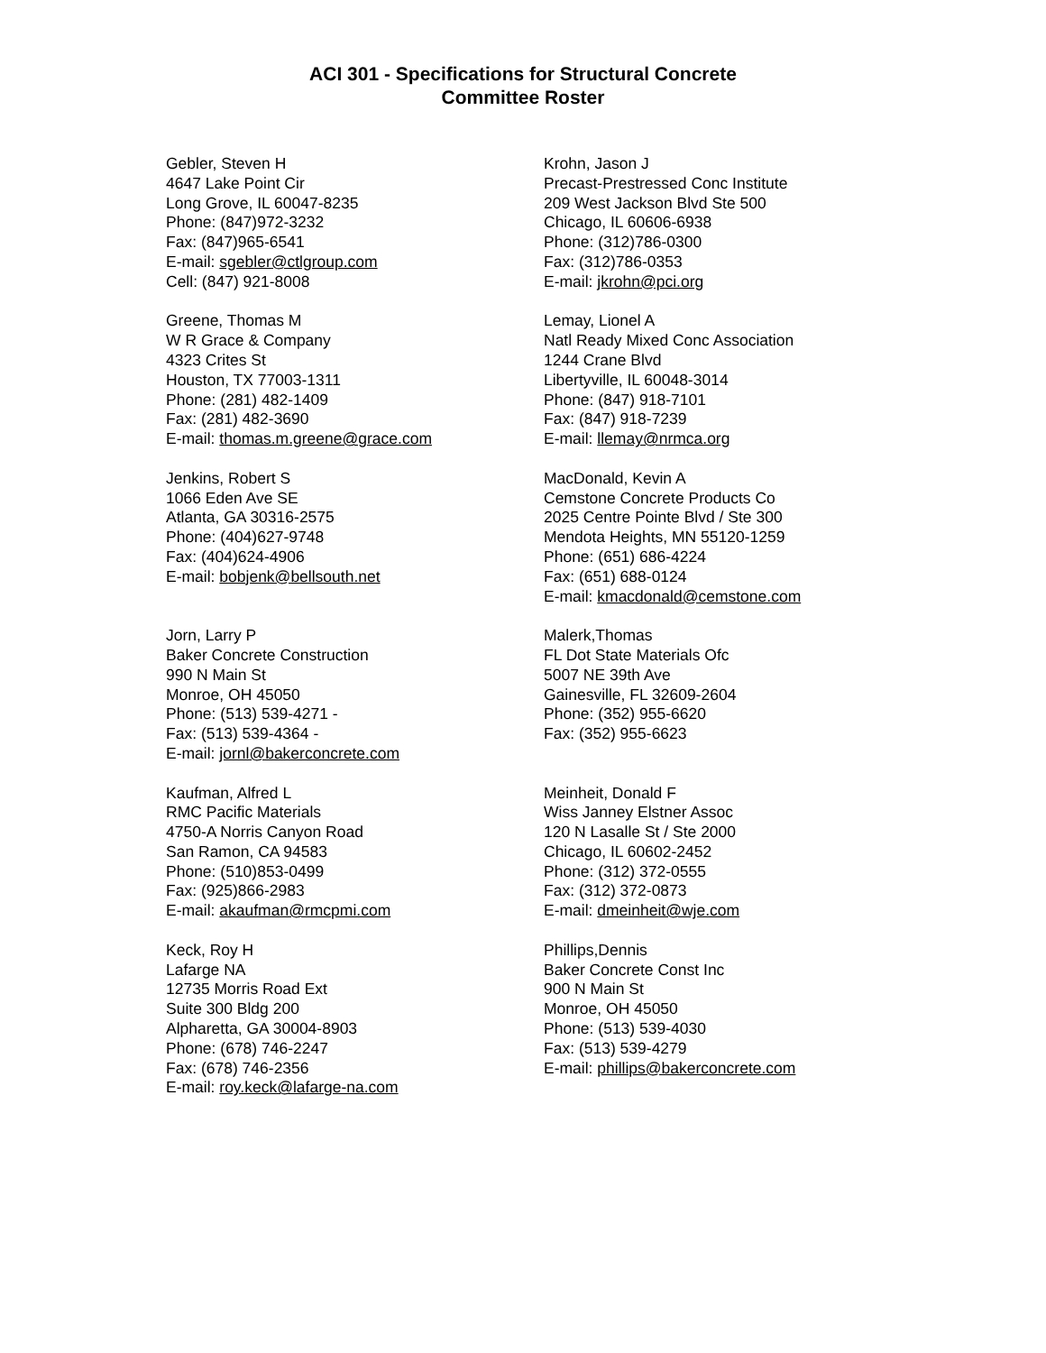ACI 301 - Specifications for Structural Concrete
Committee Roster
Gebler, Steven H
4647 Lake Point Cir
Long Grove, IL 60047-8235
Phone: (847)972-3232
Fax: (847)965-6541
E-mail: sgebler@ctlgroup.com
Cell: (847) 921-8008
Greene, Thomas M
W R Grace & Company
4323 Crites St
Houston, TX 77003-1311
Phone: (281) 482-1409
Fax: (281) 482-3690
E-mail: thomas.m.greene@grace.com
Jenkins, Robert S
1066 Eden Ave SE
Atlanta, GA 30316-2575
Phone: (404)627-9748
Fax: (404)624-4906
E-mail: bobjenk@bellsouth.net
Jorn, Larry P
Baker Concrete Construction
990 N Main St
Monroe, OH 45050
Phone: (513) 539-4271 -
Fax: (513) 539-4364 -
E-mail: jornl@bakerconcrete.com
Kaufman, Alfred L
RMC Pacific Materials
4750-A Norris Canyon Road
San Ramon, CA 94583
Phone: (510)853-0499
Fax: (925)866-2983
E-mail: akaufman@rmcpmi.com
Keck, Roy H
Lafarge NA
12735 Morris Road Ext
Suite 300 Bldg 200
Alpharetta, GA 30004-8903
Phone: (678) 746-2247
Fax: (678) 746-2356
E-mail: roy.keck@lafarge-na.com
Krohn, Jason J
Precast-Prestressed Conc Institute
209 West Jackson Blvd Ste 500
Chicago, IL 60606-6938
Phone: (312)786-0300
Fax: (312)786-0353
E-mail: jkrohn@pci.org
Lemay, Lionel A
Natl Ready Mixed Conc Association
1244 Crane Blvd
Libertyville, IL 60048-3014
Phone: (847) 918-7101
Fax: (847) 918-7239
E-mail: llemay@nrmca.org
MacDonald, Kevin A
Cemstone Concrete Products Co
2025 Centre Pointe Blvd / Ste 300
Mendota Heights, MN 55120-1259
Phone: (651) 686-4224
Fax: (651) 688-0124
E-mail: kmacdonald@cemstone.com
Malerk,Thomas
FL Dot State Materials Ofc
5007 NE 39th Ave
Gainesville, FL 32609-2604
Phone: (352) 955-6620
Fax: (352) 955-6623
Meinheit, Donald F
Wiss Janney Elstner Assoc
120 N Lasalle St / Ste 2000
Chicago, IL 60602-2452
Phone: (312) 372-0555
Fax: (312) 372-0873
E-mail: dmeinheit@wje.com
Phillips,Dennis
Baker Concrete Const Inc
900 N Main St
Monroe, OH 45050
Phone: (513) 539-4030
Fax: (513) 539-4279
E-mail: phillips@bakerconcrete.com